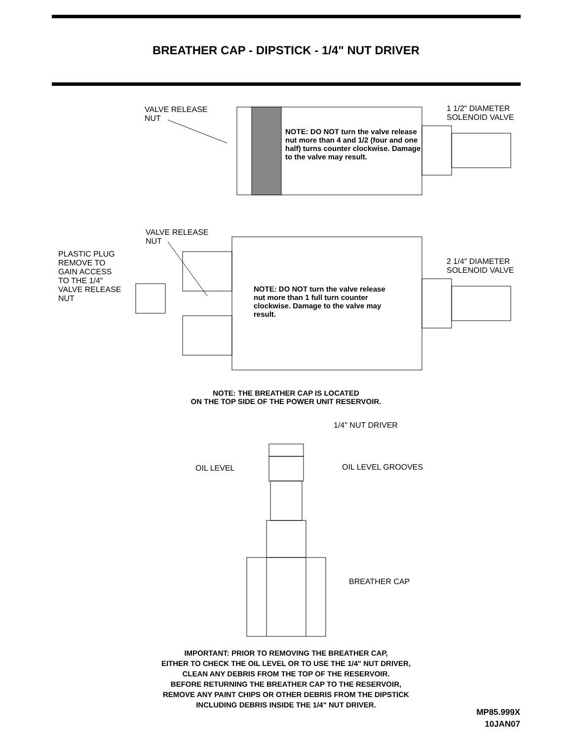BREATHER CAP - DIPSTICK - 1/4" NUT DRIVER
VALVE RELEASE
NUT
1 1/2" DIAMETER
SOLENOID VALVE
NOTE: DO NOT turn the valve release nut more than 4 and 1/2 (four and one half) turns counter clockwise. Damage to the valve may result.
VALVE RELEASE
NUT
PLASTIC PLUG
REMOVE TO
GAIN ACCESS
TO THE 1/4"
VALVE RELEASE
NUT
2 1/4" DIAMETER
SOLENOID VALVE
NOTE: DO NOT turn the valve release nut more than 1 full turn counter clockwise. Damage to the valve may result.
NOTE: THE BREATHER CAP IS LOCATED
ON THE TOP SIDE OF THE POWER UNIT RESERVOIR.
1/4" NUT DRIVER
OIL LEVEL OIL LEVEL GROOVES
BREATHER CAP
IMPORTANT: PRIOR TO REMOVING THE BREATHER CAP,
EITHER TO CHECK THE OIL LEVEL OR TO USE THE 1/4" NUT DRIVER,
CLEAN ANY DEBRIS FROM THE TOP OF THE RESERVOIR.
BEFORE RETURNING THE BREATHER CAP TO THE RESERVOIR,
REMOVE ANY PAINT CHIPS OR OTHER DEBRIS FROM THE DIPSTICK
INCLUDING DEBRIS INSIDE THE 1/4" NUT DRIVER.
MP85.999X
10JAN07